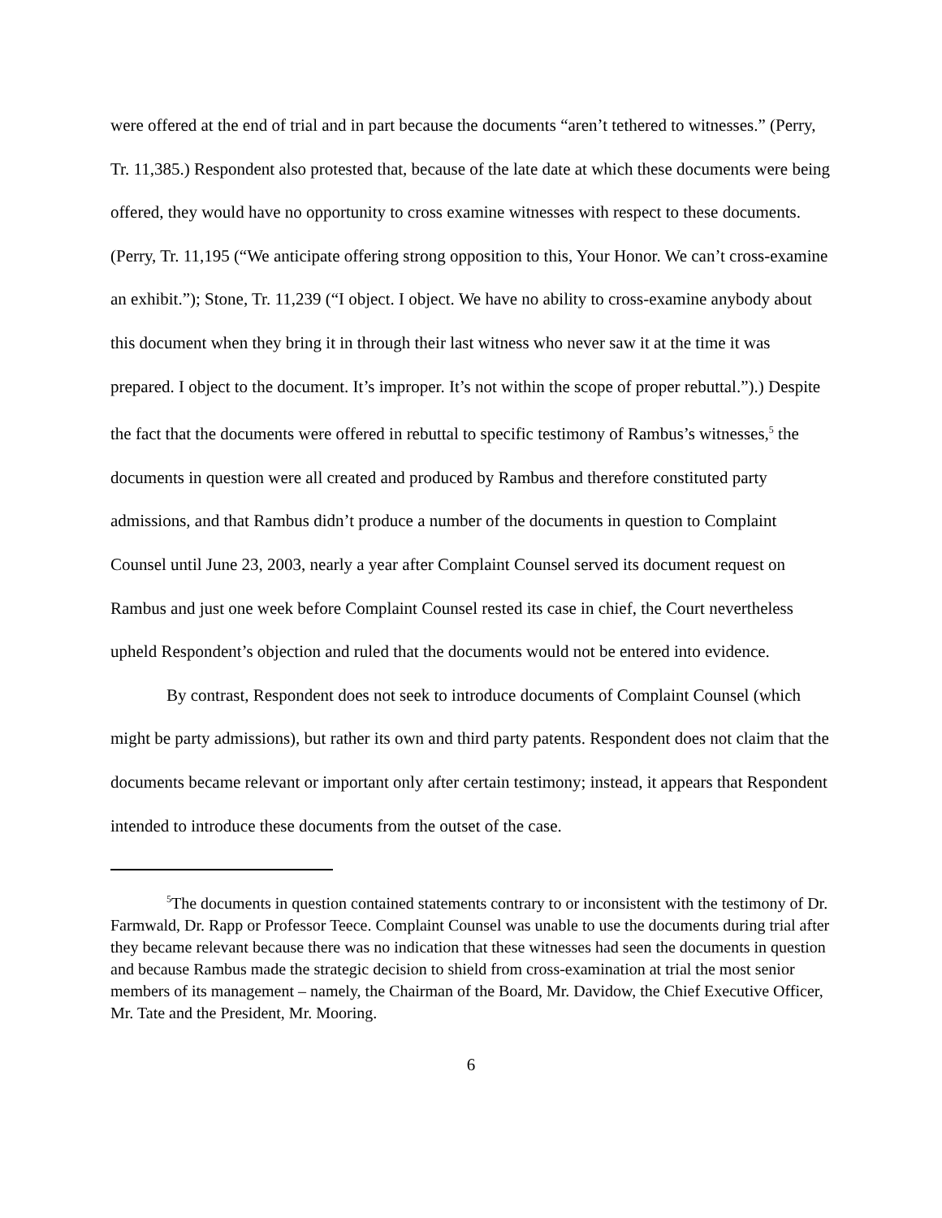were offered at the end of trial and in part because the documents “aren’t tethered to witnesses.” (Perry, Tr. 11,385.) Respondent also protested that, because of the late date at which these documents were being offered, they would have no opportunity to cross examine witnesses with respect to these documents. (Perry, Tr. 11,195 (“We anticipate offering strong opposition to this, Your Honor. We can’t cross-examine an exhibit.”); Stone, Tr. 11,239 (“I object. I object. We have no ability to cross-examine anybody about this document when they bring it in through their last witness who never saw it at the time it was prepared. I object to the document. It’s improper. It’s not within the scope of proper rebuttal.”).) Despite the fact that the documents were offered in rebuttal to specific testimony of Rambus’s witnesses,<sup>5</sup> the documents in question were all created and produced by Rambus and therefore constituted party admissions, and that Rambus didn’t produce a number of the documents in question to Complaint Counsel until June 23, 2003, nearly a year after Complaint Counsel served its document request on Rambus and just one week before Complaint Counsel rested its case in chief, the Court nevertheless upheld Respondent’s objection and ruled that the documents would not be entered into evidence.
By contrast, Respondent does not seek to introduce documents of Complaint Counsel (which might be party admissions), but rather its own and third party patents. Respondent does not claim that the documents became relevant or important only after certain testimony; instead, it appears that Respondent intended to introduce these documents from the outset of the case.
<sup>5</sup> The documents in question contained statements contrary to or inconsistent with the testimony of Dr. Farmwald, Dr. Rapp or Professor Teece. Complaint Counsel was unable to use the documents during trial after they became relevant because there was no indication that these witnesses had seen the documents in question and because Rambus made the strategic decision to shield from cross-examination at trial the most senior members of its management – namely, the Chairman of the Board, Mr. Davidow, the Chief Executive Officer, Mr. Tate and the President, Mr. Mooring.
6